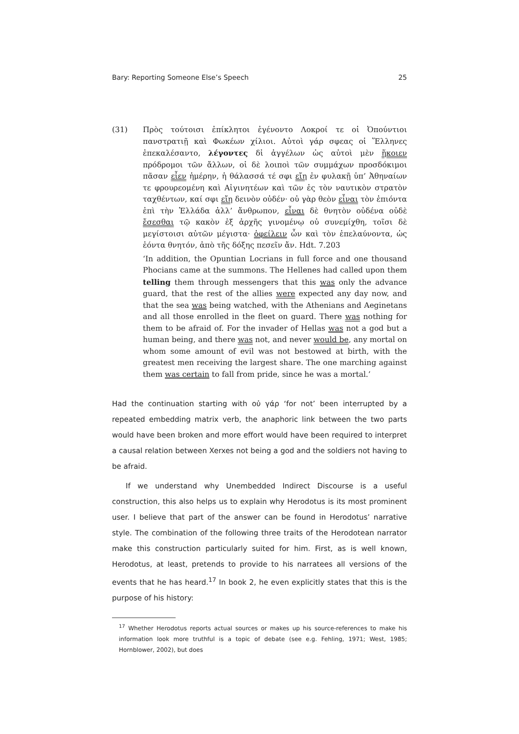Bary: Reporting Someone Else’s Speech 25
(31) Πρὸς τούτοισι ἐπίκλητοι ἐγένοντο Λοκροί τε οἱ Ὀπούντιοι πανστρατιῇ καὶ Φωκέων χίλιοι. Αὐτοὶ γάρ σφεας οἱ Ἕλληνες ἐπεκαλέσαντο, λέγοντες δἰ ἀγγέλων ὡς αὐτοὶ μὲν ἥκοιεν πρόδρομοι τῶν ἄλλων, οἱ δὲ λοιποὶ τῶν συμμάχων προσδόκιμοι πᾶσαν εἶεν ἡμέρην, ἡ θάλασσά τέ σφι εἴη ἐν φυλακῇ ὑπ’ Ἀθηναίων τε φρουρεομένη καὶ Αἰγινητέων καὶ τῶν ἐς τὸν ναυτικὸν στρατὸν ταχθέντων, καί σφι εἴη δεινὸν οὐδέν· οὐ γὰρ θεὸν εἶναι τὸν ἐπιόντα ἐπὶ τὴν Ἑλλάδα ἀλλ’ ἄνθρωπον, εἶναι δὲ θνητὸν οὐδένα οὐδὲ ἔσεσθαι τῷ κακὸν ἐξ ἀρχῆς γινομένῳ οὐ συνεμίχθη, τοῖσι δὲ μεγίστοισι αὐτῶν μέγιστα· ὀφείλειν ὦν καὶ τὸν ἐπελαύνοντα, ὡς ἐόντα θνητόν, ἀπὸ τῆς δόξης πεσεῖν ἄν. Hdt. 7.203
‘In addition, the Opuntian Locrians in full force and one thousand Phocians came at the summons. The Hellenes had called upon them telling them through messengers that this was only the advance guard, that the rest of the allies were expected any day now, and that the sea was being watched, with the Athenians and Aeginetans and all those enrolled in the fleet on guard. There was nothing for them to be afraid of. For the invader of Hellas was not a god but a human being, and there was not, and never would be, any mortal on whom some amount of evil was not bestowed at birth, with the greatest men receiving the largest share. The one marching against them was certain to fall from pride, since he was a mortal.’
Had the continuation starting with οὐ γάρ ‘for not’ been interrupted by a repeated embedding matrix verb, the anaphoric link between the two parts would have been broken and more effort would have been required to interpret a causal relation between Xerxes not being a god and the soldiers not having to be afraid.
If we understand why Unembedded Indirect Discourse is a useful construction, this also helps us to explain why Herodotus is its most prominent user. I believe that part of the answer can be found in Herodotus’ narrative style. The combination of the following three traits of the Herodotean narrator make this construction particularly suited for him. First, as is well known, Herodotus, at least, pretends to provide to his narratees all versions of the events that he has heard.<sup>17</sup> In book 2, he even explicitly states that this is the purpose of his history:
<sup>17</sup> Whether Herodotus reports actual sources or makes up his source-references to make his information look more truthful is a topic of debate (see e.g. Fehling, 1971; West, 1985; Hornblower, 2002), but does